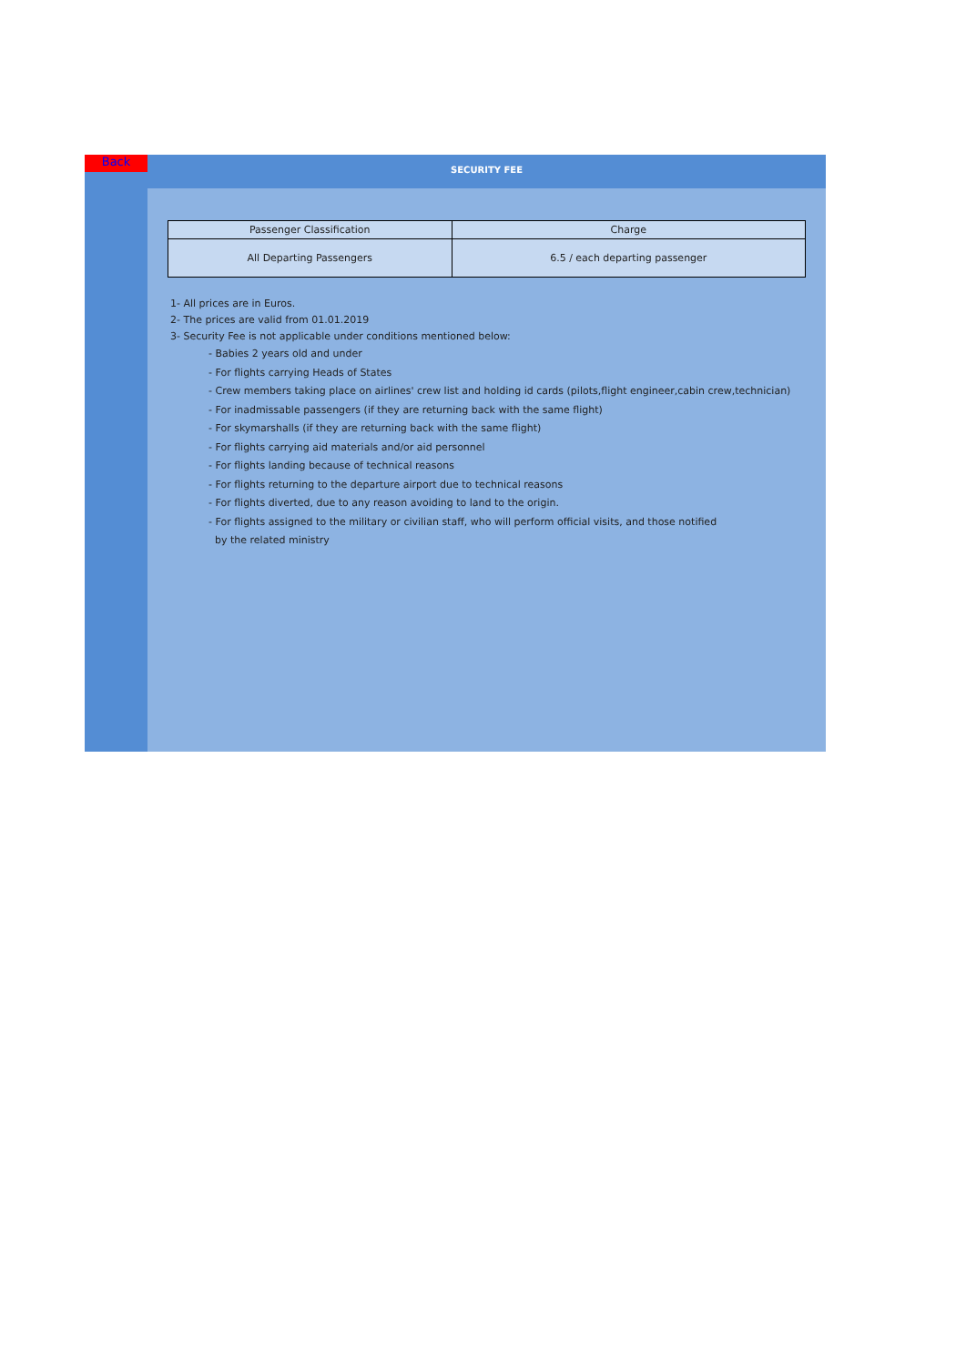Back
SECURITY FEE
| Passenger Classification | Charge |
| --- | --- |
| All Departing Passengers | 6.5 / each departing passenger |
1- All prices are in Euros.
2- The prices are valid from 01.01.2019
3- Security Fee is not applicable under conditions mentioned below:
- Babies 2 years old and under
- For flights carrying Heads of States
- Crew members taking place on airlines' crew list and holding id cards (pilots,flight engineer,cabin crew,technician)
- For inadmissable passengers (if they are returning back with the same flight)
- For skymarshalls (if they are returning back with the same flight)
- For flights carrying aid materials and/or aid personnel
- For flights landing because of technical reasons
- For flights returning to the departure airport due to technical reasons
- For flights diverted, due to any reason avoiding to land to the origin.
- For flights assigned to the military or civilian staff, who will perform official visits, and those notified
by the related ministry